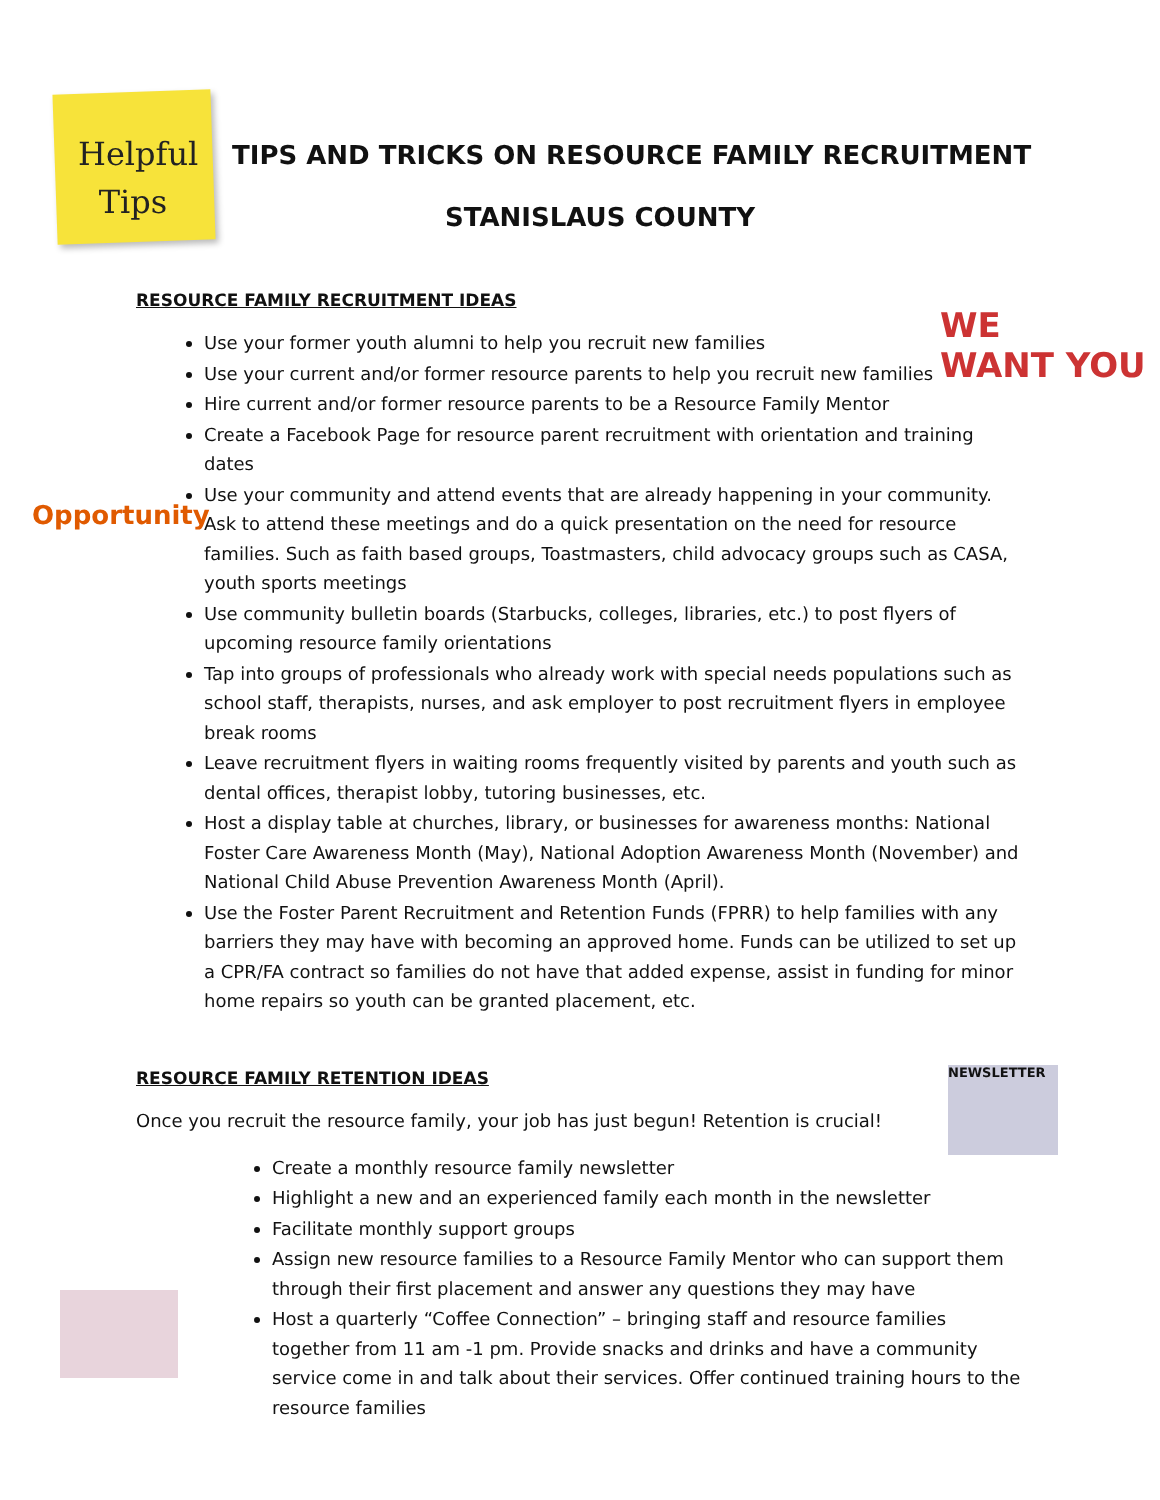Helpful Tips
TIPS AND TRICKS ON RESOURCE FAMILY RECRUITMENT
STANISLAUS COUNTY
WE
WANT YOU
Opportunity
NEWSLETTER
RESOURCE FAMILY RECRUITMENT IDEAS
Use your former youth alumni to help you recruit new families
Use your current and/or former resource parents to help you recruit new families
Hire current and/or former resource parents to be a Resource Family Mentor
Create a Facebook Page for resource parent recruitment with orientation and training dates
Use your community and attend events that are already happening in your community. Ask to attend these meetings and do a quick presentation on the need for resource families. Such as faith based groups, Toastmasters, child advocacy groups such as CASA, youth sports meetings
Use community bulletin boards (Starbucks, colleges, libraries, etc.) to post flyers of upcoming resource family orientations
Tap into groups of professionals who already work with special needs populations such as school staff, therapists, nurses, and ask employer to post recruitment flyers in employee break rooms
Leave recruitment flyers in waiting rooms frequently visited by parents and youth such as dental offices, therapist lobby, tutoring businesses, etc.
Host a display table at churches, library, or businesses for awareness months: National Foster Care Awareness Month (May), National Adoption Awareness Month (November) and National Child Abuse Prevention Awareness Month (April).
Use the Foster Parent Recruitment and Retention Funds (FPRR) to help families with any barriers they may have with becoming an approved home. Funds can be utilized to set up a CPR/FA contract so families do not have that added expense, assist in funding for minor home repairs so youth can be granted placement, etc.
RESOURCE FAMILY RETENTION IDEAS
Once you recruit the resource family, your job has just begun! Retention is crucial!
Create a monthly resource family newsletter
Highlight a new and an experienced family each month in the newsletter
Facilitate monthly support groups
Assign new resource families to a Resource Family Mentor who can support them through their first placement and answer any questions they may have
Host a quarterly “Coffee Connection” – bringing staff and resource families together from 11 am -1 pm. Provide snacks and drinks and have a community service come in and talk about their services. Offer continued training hours to the resource families